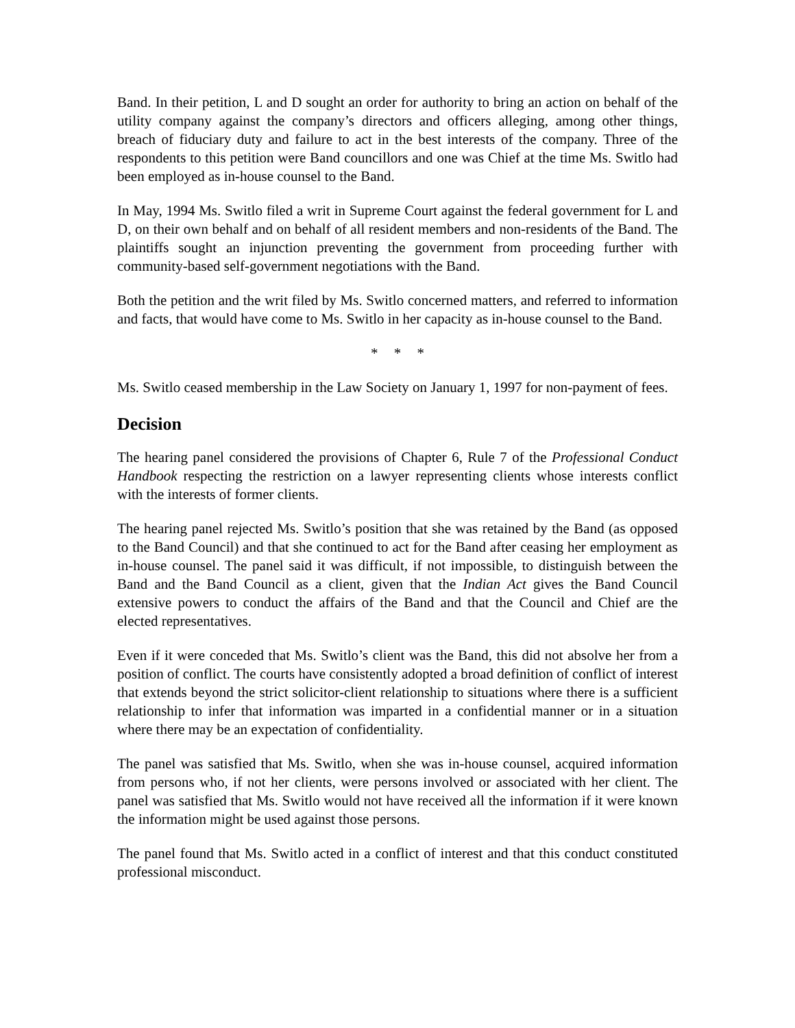Band. In their petition, L and D sought an order for authority to bring an action on behalf of the utility company against the company’s directors and officers alleging, among other things, breach of fiduciary duty and failure to act in the best interests of the company. Three of the respondents to this petition were Band councillors and one was Chief at the time Ms. Switlo had been employed as in-house counsel to the Band.
In May, 1994 Ms. Switlo filed a writ in Supreme Court against the federal government for L and D, on their own behalf and on behalf of all resident members and non-residents of the Band. The plaintiffs sought an injunction preventing the government from proceeding further with community-based self-government negotiations with the Band.
Both the petition and the writ filed by Ms. Switlo concerned matters, and referred to information and facts, that would have come to Ms. Switlo in her capacity as in-house counsel to the Band.
* * *
Ms. Switlo ceased membership in the Law Society on January 1, 1997 for non-payment of fees.
Decision
The hearing panel considered the provisions of Chapter 6, Rule 7 of the Professional Conduct Handbook respecting the restriction on a lawyer representing clients whose interests conflict with the interests of former clients.
The hearing panel rejected Ms. Switlo’s position that she was retained by the Band (as opposed to the Band Council) and that she continued to act for the Band after ceasing her employment as in-house counsel. The panel said it was difficult, if not impossible, to distinguish between the Band and the Band Council as a client, given that the Indian Act gives the Band Council extensive powers to conduct the affairs of the Band and that the Council and Chief are the elected representatives.
Even if it were conceded that Ms. Switlo’s client was the Band, this did not absolve her from a position of conflict. The courts have consistently adopted a broad definition of conflict of interest that extends beyond the strict solicitor-client relationship to situations where there is a sufficient relationship to infer that information was imparted in a confidential manner or in a situation where there may be an expectation of confidentiality.
The panel was satisfied that Ms. Switlo, when she was in-house counsel, acquired information from persons who, if not her clients, were persons involved or associated with her client. The panel was satisfied that Ms. Switlo would not have received all the information if it were known the information might be used against those persons.
The panel found that Ms. Switlo acted in a conflict of interest and that this conduct constituted professional misconduct.